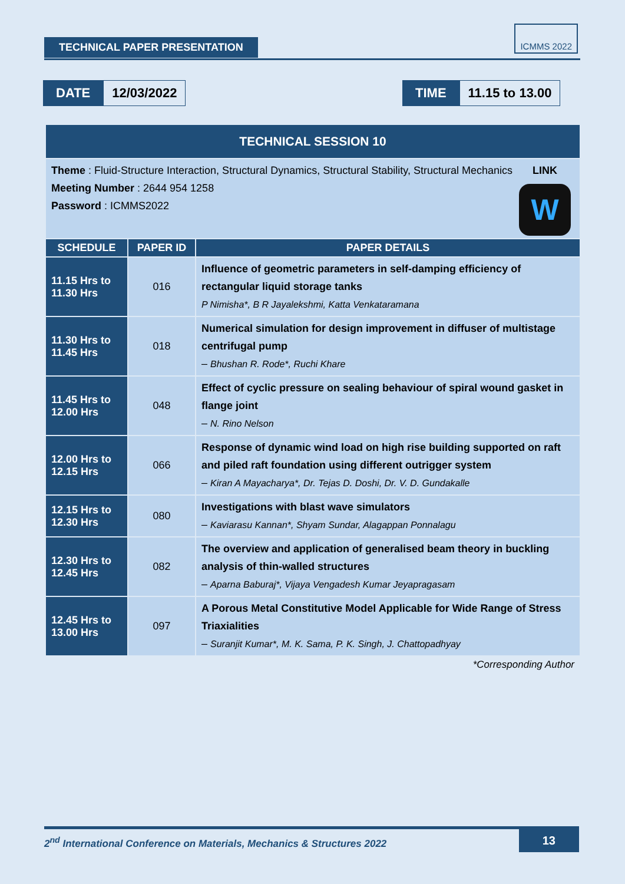TECHNICAL PAPER PRESENTATION
ICMMS 2022
DATE 12/03/2022 TIME 11.15 to 13.00
| TECHNICAL SESSION 10 | | |
| --- | --- | --- |
| LINK W Theme : Fluid-Structure Interaction, Structural Dynamics, Structural Stability, Structural Mechanics Meeting Number : 2644 954 1258 Password : ICMMS2022 | | |
| SCHEDULE | PAPER ID | PAPER DETAILS |
| 11.15 Hrs to 11.30 Hrs | 016 | Influence of geometric parameters in self-damping efficiency of rectangular liquid storage tanks P Nimisha*, B R Jayalekshmi, Katta Venkataramana |
| 11.30 Hrs to 11.45 Hrs | 018 | Numerical simulation for design improvement in diffuser of multistage centrifugal pump – Bhushan R. Rode*, Ruchi Khare |
| 11.45 Hrs to 12.00 Hrs | 048 | Effect of cyclic pressure on sealing behaviour of spiral wound gasket in flange joint – N. Rino Nelson |
| 12.00 Hrs to 12.15 Hrs | 066 | Response of dynamic wind load on high rise building supported on raft and piled raft foundation using different outrigger system – Kiran A Mayacharya*, Dr. Tejas D. Doshi, Dr. V. D. Gundakalle |
| 12.15 Hrs to 12.30 Hrs | 080 | Investigations with blast wave simulators – Kaviarasu Kannan*, Shyam Sundar, Alagappan Ponnalagu |
| 12.30 Hrs to 12.45 Hrs | 082 | The overview and application of generalised beam theory in buckling analysis of thin-walled structures – Aparna Baburaj*, Vijaya Vengadesh Kumar Jeyapragasam |
| 12.45 Hrs to 13.00 Hrs | 097 | A Porous Metal Constitutive Model Applicable for Wide Range of Stress Triaxialities – Suranjit Kumar*, M. K. Sama, P. K. Singh, J. Chattopadhyay |
| *Corresponding Author | | |
2<sup>nd</sup> International Conference on Materials, Mechanics & Structures 2022 13